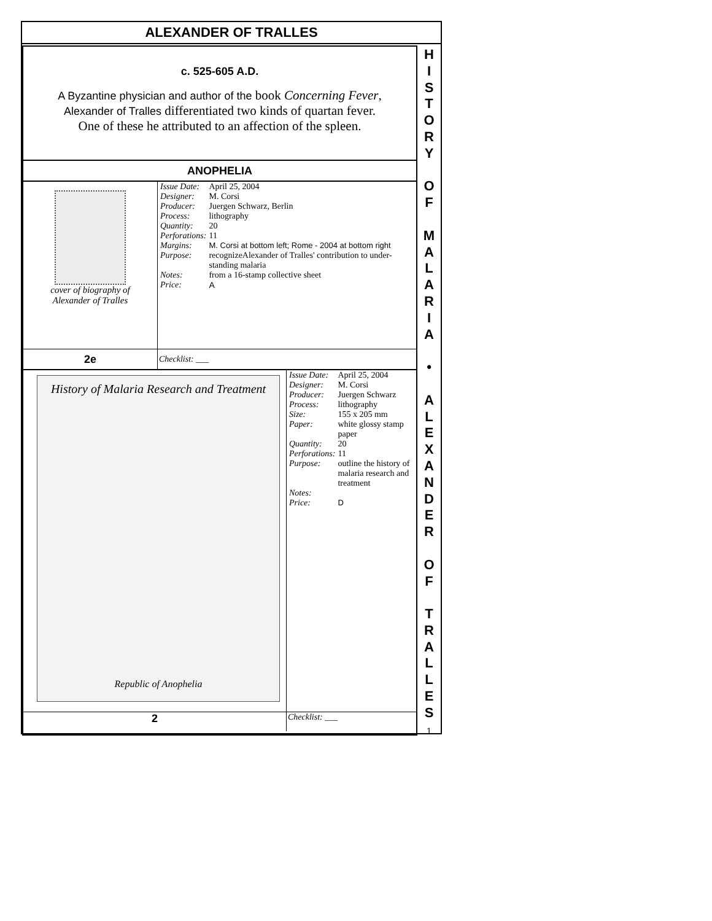ALEXANDER OF TRALLES
c. 525-605 A.D.
A Byzantine physician and author of the book Concerning Fever,
Alexander of Tralles differentiated two kinds of quartan fever.
One of these he attributed to an affection of the spleen.
ANOPHELIA
| cover of biography of Alexander of Tralles | / Issue Date: / April 25, 2004 / / Designer: / M. Corsi / / Producer: / Juergen Schwarz, Berlin / / Process: / lithography / / Quantity: / 20 / / Perforations: / 11 / / Margins: / M. Corsi at bottom left; Rome - 2004 at bottom right / / Purpose: / recognizeAlexander of Tralles' contribution to under-standing malaria / / Notes: / from a 16-stamp collective sheet / / Price: / A / |
| 2e | Checklist: ___ |
| History of Malaria Research and Treatment Republic of Anophelia | / Issue Date: / April 25, 2004 / / Designer: / M. Corsi / / Producer: / Juergen Schwarz / / Process: / lithography / / Size: / 155 x 205 mm / / Paper: / white glossy stamp paper / / Quantity: / 20 / / Perforations: / 11 / / Purpose: / outline the history of malaria research and treatment / / Notes: / / / Price: / D / |
| 2 | Checklist: ___ |
H
I
S
T
O
R
Y
O
F
M
A
L
A
R
I
A
•
A
L
E
X
A
N
D
E
R
O
F
T
R
A
L
L
E
S
1